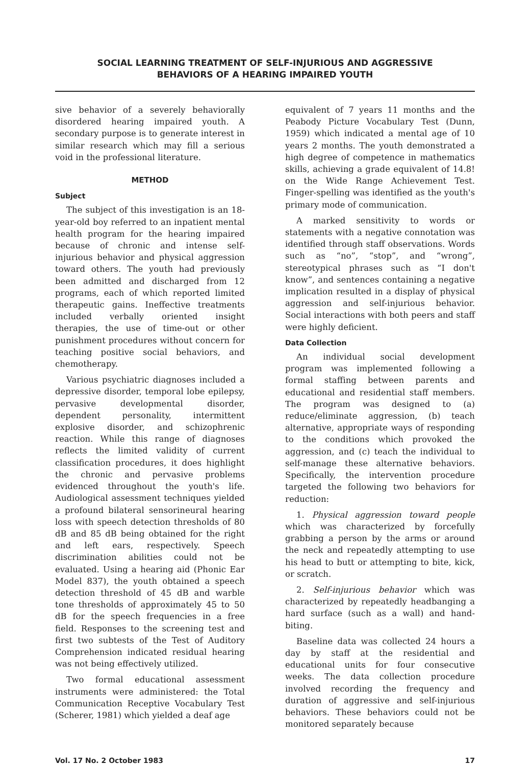SOCIAL LEARNING TREATMENT OF SELF-INJURIOUS AND AGGRESSIVE
BEHAVIORS OF A HEARING IMPAIRED YOUTH
sive behavior of a severely behaviorally disordered hearing impaired youth. A secondary purpose is to generate interest in similar research which may fill a serious void in the professional literature.
METHOD
Subject
The subject of this investigation is an 18-year-old boy referred to an inpatient mental health program for the hearing impaired because of chronic and intense self-injurious behavior and physical aggression toward others. The youth had previously been admitted and discharged from 12 programs, each of which reported limited therapeutic gains. Ineffective treatments included verbally oriented insight therapies, the use of time-out or other punishment procedures without concern for teaching positive social behaviors, and chemotherapy.
Various psychiatric diagnoses included a depressive disorder, temporal lobe epilepsy, pervasive developmental disorder, dependent personality, intermittent explosive disorder, and schizophrenic reaction. While this range of diagnoses reflects the limited validity of current classification procedures, it does highlight the chronic and pervasive problems evidenced throughout the youth's life. Audiological assessment techniques yielded a profound bilateral sensorineural hearing loss with speech detection thresholds of 80 dB and 85 dB being obtained for the right and left ears, respectively. Speech discrimination abilities could not be evaluated. Using a hearing aid (Phonic Ear Model 837), the youth obtained a speech detection threshold of 45 dB and warble tone thresholds of approximately 45 to 50 dB for the speech frequencies in a free field. Responses to the screening test and first two subtests of the Test of Auditory Comprehension indicated residual hearing was not being effectively utilized.
Two formal educational assessment instruments were administered: the Total Communication Receptive Vocabulary Test (Scherer, 1981) which yielded a deaf age
equivalent of 7 years 11 months and the Peabody Picture Vocabulary Test (Dunn, 1959) which indicated a mental age of 10 years 2 months. The youth demonstrated a high degree of competence in mathematics skills, achieving a grade equivalent of 14.8! on the Wide Range Achievement Test. Finger-spelling was identified as the youth's primary mode of communication.
A marked sensitivity to words or statements with a negative connotation was identified through staff observations. Words such as “no”, “stop”, and “wrong”, stereotypical phrases such as “I don't know”, and sentences containing a negative implication resulted in a display of physical aggression and self-injurious behavior. Social interactions with both peers and staff were highly deficient.
Data Collection
An individual social development program was implemented following a formal staffing between parents and educational and residential staff members. The program was designed to (a) reduce/eliminate aggression, (b) teach alternative, appropriate ways of responding to the conditions which provoked the aggression, and (c) teach the individual to self-manage these alternative behaviors. Specifically, the intervention procedure targeted the following two behaviors for reduction:
1. Physical aggression toward people which was characterized by forcefully grabbing a person by the arms or around the neck and repeatedly attempting to use his head to butt or attempting to bite, kick, or scratch.
2. Self-injurious behavior which was characterized by repeatedly headbanging a hard surface (such as a wall) and hand-biting.
Baseline data was collected 24 hours a day by staff at the residential and educational units for four consecutive weeks. The data collection procedure involved recording the frequency and duration of aggressive and self-injurious behaviors. These behaviors could not be monitored separately because
Vol. 17 No. 2 October 1983 17